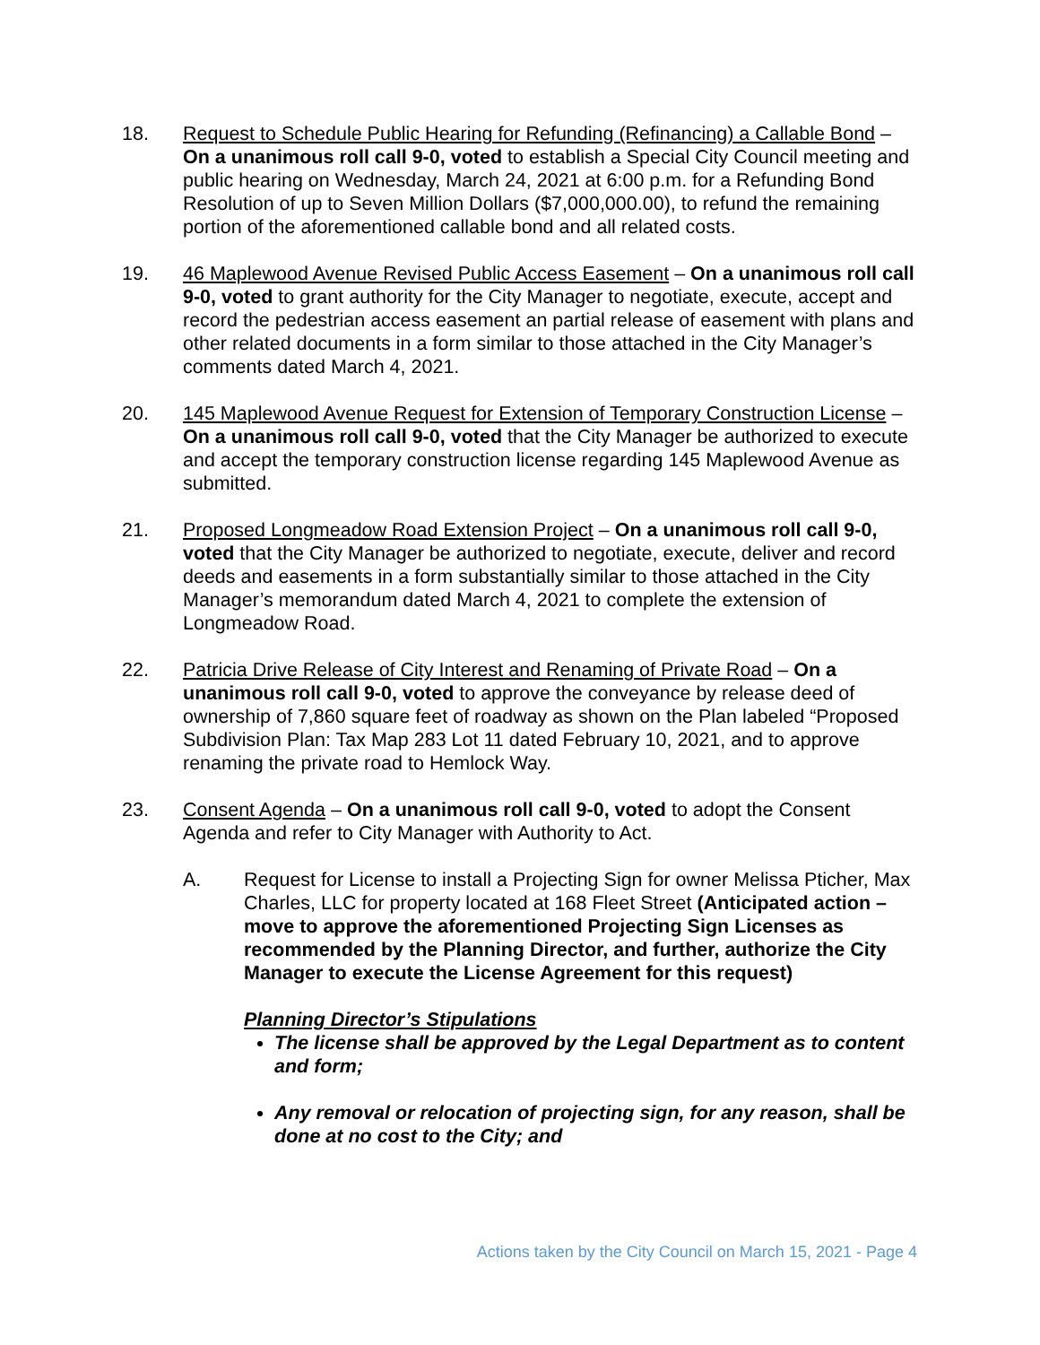18. Request to Schedule Public Hearing for Refunding (Refinancing) a Callable Bond – On a unanimous roll call 9-0, voted to establish a Special City Council meeting and public hearing on Wednesday, March 24, 2021 at 6:00 p.m. for a Refunding Bond Resolution of up to Seven Million Dollars ($7,000,000.00), to refund the remaining portion of the aforementioned callable bond and all related costs.
19. 46 Maplewood Avenue Revised Public Access Easement – On a unanimous roll call 9-0, voted to grant authority for the City Manager to negotiate, execute, accept and record the pedestrian access easement an partial release of easement with plans and other related documents in a form similar to those attached in the City Manager’s comments dated March 4, 2021.
20. 145 Maplewood Avenue Request for Extension of Temporary Construction License – On a unanimous roll call 9-0, voted that the City Manager be authorized to execute and accept the temporary construction license regarding 145 Maplewood Avenue as submitted.
21. Proposed Longmeadow Road Extension Project – On a unanimous roll call 9-0, voted that the City Manager be authorized to negotiate, execute, deliver and record deeds and easements in a form substantially similar to those attached in the City Manager’s memorandum dated March 4, 2021 to complete the extension of Longmeadow Road.
22. Patricia Drive Release of City Interest and Renaming of Private Road – On a unanimous roll call 9-0, voted to approve the conveyance by release deed of ownership of 7,860 square feet of roadway as shown on the Plan labeled “Proposed Subdivision Plan: Tax Map 283 Lot 11 dated February 10, 2021, and to approve renaming the private road to Hemlock Way.
23. Consent Agenda – On a unanimous roll call 9-0, voted to adopt the Consent Agenda and refer to City Manager with Authority to Act.
A. Request for License to install a Projecting Sign for owner Melissa Pticher, Max Charles, LLC for property located at 168 Fleet Street (Anticipated action – move to approve the aforementioned Projecting Sign Licenses as recommended by the Planning Director, and further, authorize the City Manager to execute the License Agreement for this request)
Planning Director’s Stipulations
The license shall be approved by the Legal Department as to content and form;
Any removal or relocation of projecting sign, for any reason, shall be done at no cost to the City; and
Actions taken by the City Council on March 15, 2021 - Page 4